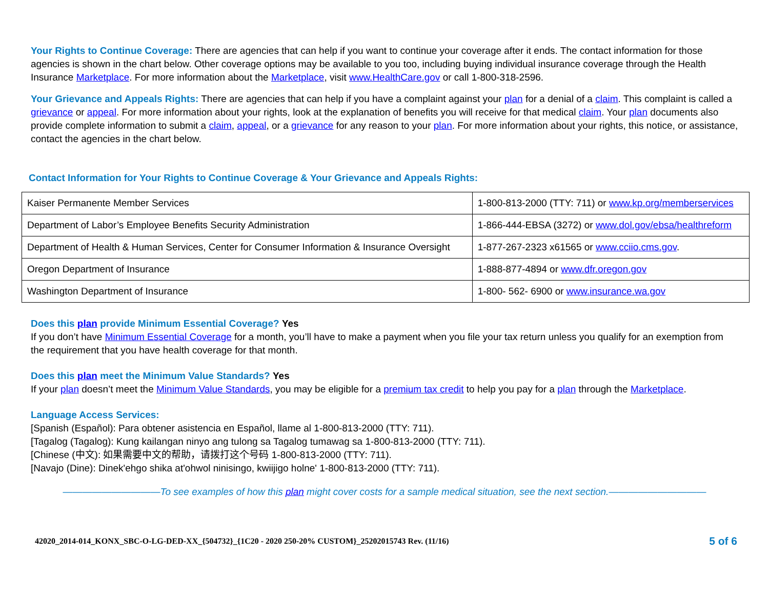Your Rights to Continue Coverage: There are agencies that can help if you want to continue your coverage after it ends. The contact information for those agencies is shown in the chart below. Other coverage options may be available to you too, including buying individual insurance coverage through the Health Insurance Marketplace. For more information about the Marketplace, visit www.HealthCare.gov or call 1-800-318-2596.
Your Grievance and Appeals Rights: There are agencies that can help if you have a complaint against your plan for a denial of a claim. This complaint is called a grievance or appeal. For more information about your rights, look at the explanation of benefits you will receive for that medical claim. Your plan documents also provide complete information to submit a claim, appeal, or a grievance for any reason to your plan. For more information about your rights, this notice, or assistance, contact the agencies in the chart below.
Contact Information for Your Rights to Continue Coverage & Your Grievance and Appeals Rights:
| Kaiser Permanente Member Services | 1-800-813-2000 (TTY: 711) or www.kp.org/memberservices |
| Department of Labor’s Employee Benefits Security Administration | 1-866-444-EBSA (3272) or www.dol.gov/ebsa/healthreform |
| Department of Health & Human Services, Center for Consumer Information & Insurance Oversight | 1-877-267-2323 x61565 or www.cciio.cms.gov . |
| Oregon Department of Insurance | 1-888-877-4894 or www.dfr.oregon.gov |
| Washington Department of Insurance | 1-800‐ 562‐ 6900 or www.insurance.wa.gov |
Does this plan provide Minimum Essential Coverage? Yes
If you don’t have Minimum Essential Coverage for a month, you’ll have to make a payment when you file your tax return unless you qualify for an exemption from the requirement that you have health coverage for that month.
Does this plan meet the Minimum Value Standards? Yes
If your plan doesn’t meet the Minimum Value Standards, you may be eligible for a premium tax credit to help you pay for a plan through the Marketplace.
Language Access Services:
[Spanish (Español): Para obtener asistencia en Español, llame al 1-800-813-2000 (TTY: 711).
[Tagalog (Tagalog): Kung kailangan ninyo ang tulong sa Tagalog tumawag sa 1-800-813-2000 (TTY: 711).
[Chinese (中文): 如果需要中文的帮助，请拨打这个号码 1-800-813-2000 (TTY: 711).
[Navajo (Dine): Dinek'ehgo shika at'ohwol ninisingo, kwiijigo holne' 1-800-813-2000 (TTY: 711).
——————————To see examples of how this plan might cover costs for a sample medical situation, see the next section.——————————
42020_2014-014_KONX_SBC-O-LG-DED-XX_{504732}_{1C20 - 2020 250-20% CUSTOM}_25202015743 Rev. (11/16) 5 of 6